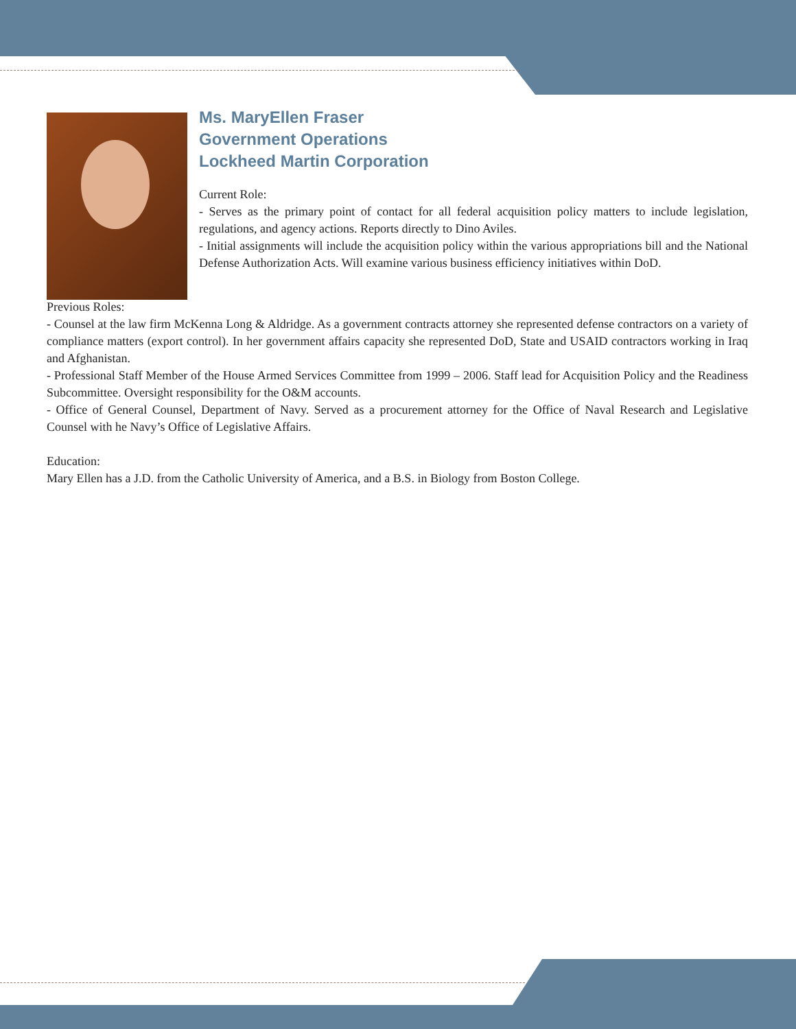Ms. MaryEllen Fraser
Government Operations
Lockheed Martin Corporation
Current Role:
- Serves as the primary point of contact for all federal acquisition policy matters to include legislation, regulations, and agency actions. Reports directly to Dino Aviles.
- Initial assignments will include the acquisition policy within the various appropriations bill and the National Defense Authorization Acts. Will examine various business efficiency initiatives within DoD.
Previous Roles:
- Counsel at the law firm McKenna Long & Aldridge. As a government contracts attorney she represented defense contractors on a variety of compliance matters (export control). In her government affairs capacity she represented DoD, State and USAID contractors working in Iraq and Afghanistan.
- Professional Staff Member of the House Armed Services Committee from 1999 – 2006. Staff lead for Acquisition Policy and the Readiness Subcommittee. Oversight responsibility for the O&M accounts.
- Office of General Counsel, Department of Navy. Served as a procurement attorney for the Office of Naval Research and Legislative Counsel with he Navy’s Office of Legislative Affairs.
Education:
Mary Ellen has a J.D. from the Catholic University of America, and a B.S. in Biology from Boston College.